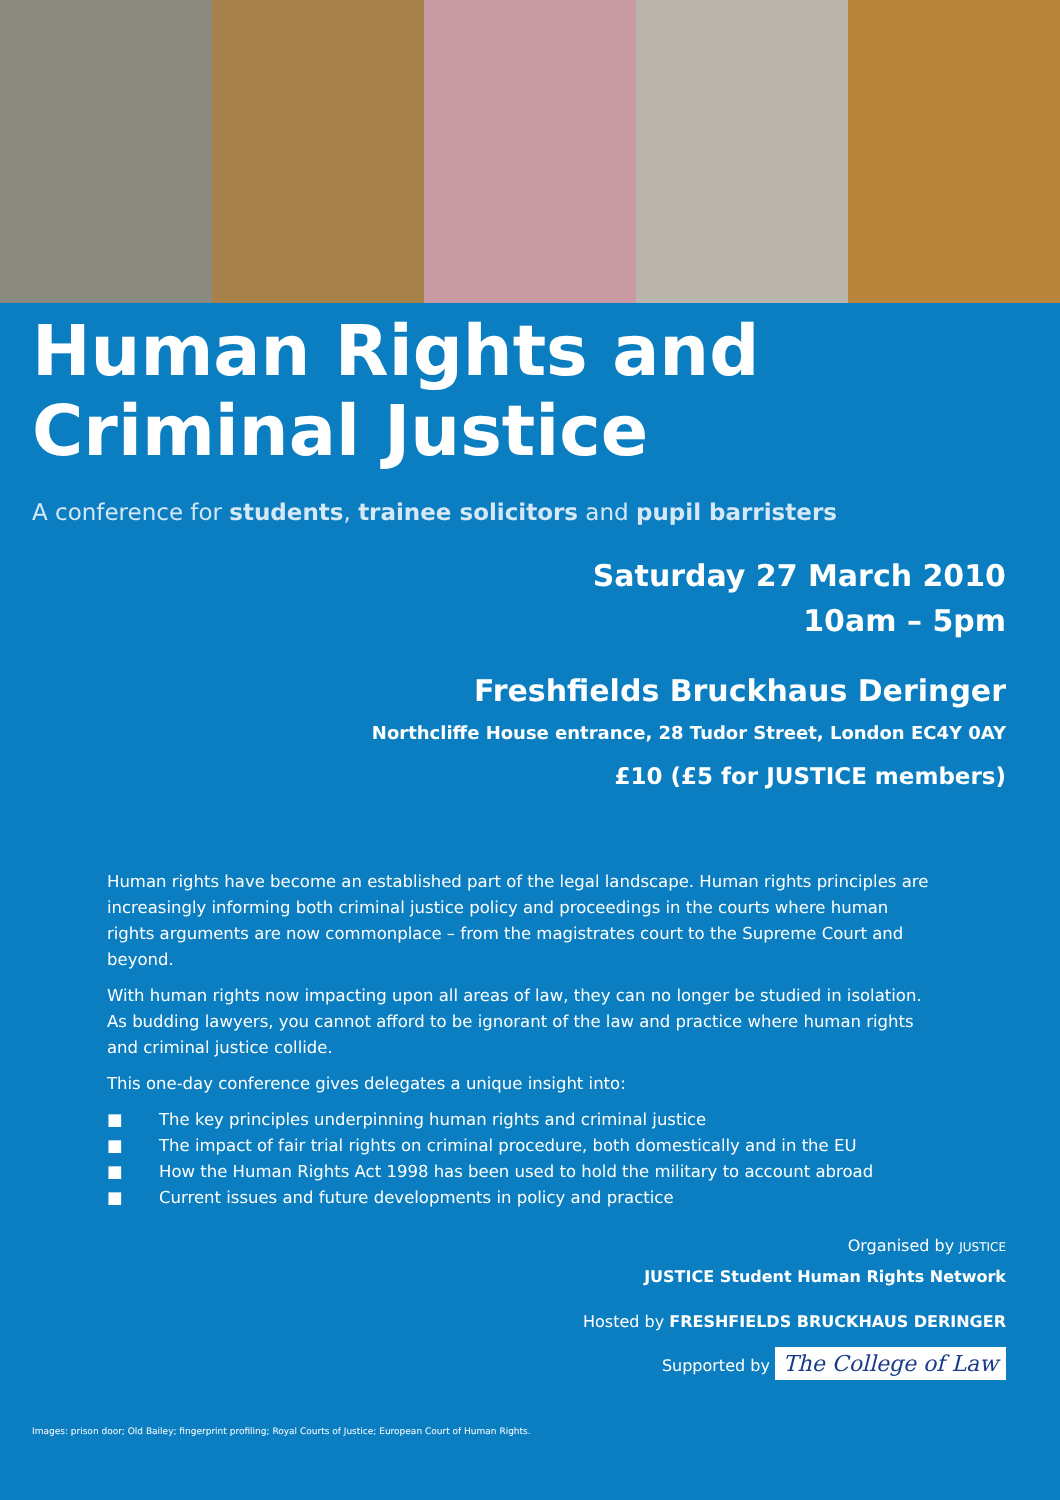Human Rights and
Criminal Justice
A conference for students, trainee solicitors and pupil barristers
Saturday 27 March 2010
10am – 5pm
Freshfields Bruckhaus Deringer
Northcliffe House entrance, 28 Tudor Street, London EC4Y 0AY
£10 (£5 for JUSTICE members)
Human rights have become an established part of the legal landscape. Human rights principles are increasingly informing both criminal justice policy and proceedings in the courts where human rights arguments are now commonplace – from the magistrates court to the Supreme Court and beyond.
With human rights now impacting upon all areas of law, they can no longer be studied in isolation. As budding lawyers, you cannot afford to be ignorant of the law and practice where human rights and criminal justice collide.
This one-day conference gives delegates a unique insight into:
■ The key principles underpinning human rights and criminal justice
■ The impact of fair trial rights on criminal procedure, both domestically and in the EU
■ How the Human Rights Act 1998 has been used to hold the military to account abroad
■ Current issues and future developments in policy and practice
Organised by JUSTICE
JUSTICE Student Human Rights Network
Hosted by FRESHFIELDS BRUCKHAUS DERINGER
Supported by The College of Law
Images: prison door; Old Bailey; fingerprint profiling; Royal Courts of Justice; European Court of Human Rights.